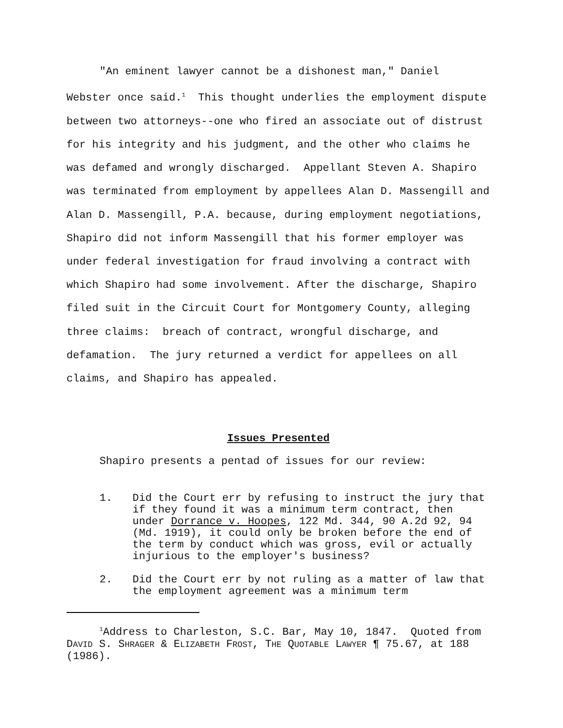"An eminent lawyer cannot be a dishonest man," Daniel Webster once said.<sup>1</sup> This thought underlies the employment dispute between two attorneys--one who fired an associate out of distrust for his integrity and his judgment, and the other who claims he was defamed and wrongly discharged. Appellant Steven A. Shapiro was terminated from employment by appellees Alan D. Massengill and Alan D. Massengill, P.A. because, during employment negotiations, Shapiro did not inform Massengill that his former employer was under federal investigation for fraud involving a contract with which Shapiro had some involvement. After the discharge, Shapiro filed suit in the Circuit Court for Montgomery County, alleging three claims: breach of contract, wrongful discharge, and defamation. The jury returned a verdict for appellees on all claims, and Shapiro has appealed.
Issues Presented
Shapiro presents a pentad of issues for our review:
1. Did the Court err by refusing to instruct the jury that if they found it was a minimum term contract, then under Dorrance v. Hoopes, 122 Md. 344, 90 A.2d 92, 94 (Md. 1919), it could only be broken before the end of the term by conduct which was gross, evil or actually injurious to the employer's business?
2. Did the Court err by not ruling as a matter of law that the employment agreement was a minimum term
<sup>1</sup> Address to Charleston, S.C. Bar, May 10, 1847. Quoted from DAVID S. SHRAGER & ELIZABETH FROST, THE QUOTABLE LAWYER ¶ 75.67, at 188 (1986).